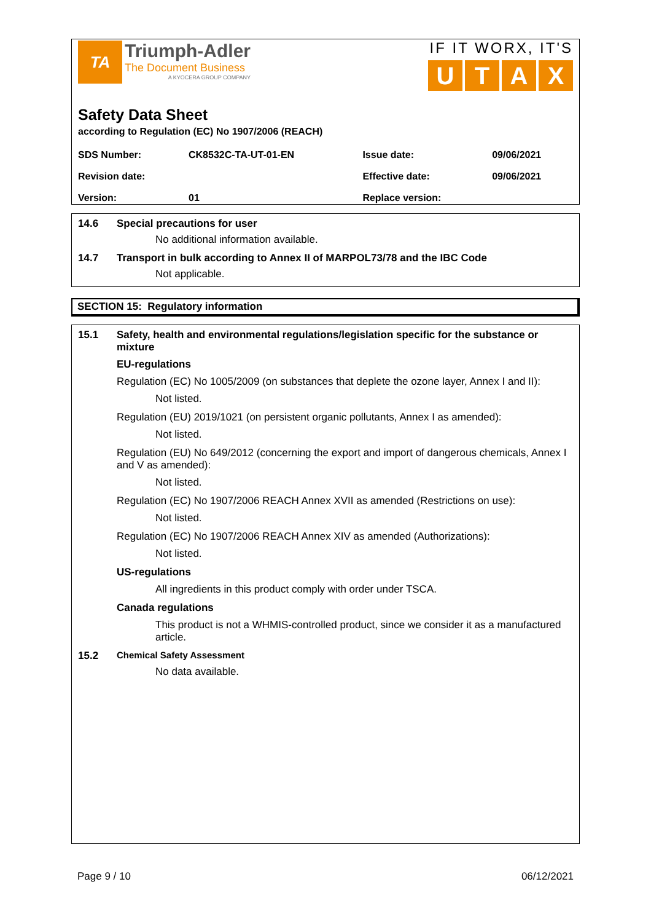TA
Triumph-Adler
The Document Business
A KYOCERA GROUP COMPANY
IF IT WORX, IT'S
UTAX
Safety Data Sheet
according to Regulation (EC) No 1907/2006 (REACH)
| SDS Number: | CK8532C-TA-UT-01-EN | Issue date: | 09/06/2021 |
| Revision date: | | Effective date: | 09/06/2021 |
| Version: | 01 | Replace version: | |
14.6 Special precautions for user
No additional information available.
14.7 Transport in bulk according to Annex II of MARPOL73/78 and the IBC Code
Not applicable.
SECTION 15: Regulatory information
15.1 Safety, health and environmental regulations/legislation specific for the substance or mixture
EU-regulations
Regulation (EC) No 1005/2009 (on substances that deplete the ozone layer, Annex I and II):
Not listed.
Regulation (EU) 2019/1021 (on persistent organic pollutants, Annex I as amended):
Not listed.
Regulation (EU) No 649/2012 (concerning the export and import of dangerous chemicals, Annex I and V as amended):
Not listed.
Regulation (EC) No 1907/2006 REACH Annex XVII as amended (Restrictions on use):
Not listed.
Regulation (EC) No 1907/2006 REACH Annex XIV as amended (Authorizations):
Not listed.
US-regulations
All ingredients in this product comply with order under TSCA.
Canada regulations
This product is not a WHMIS-controlled product, since we consider it as a manufactured article.
15.2 Chemical Safety Assessment
No data available.
Page 9 / 10 06/12/2021